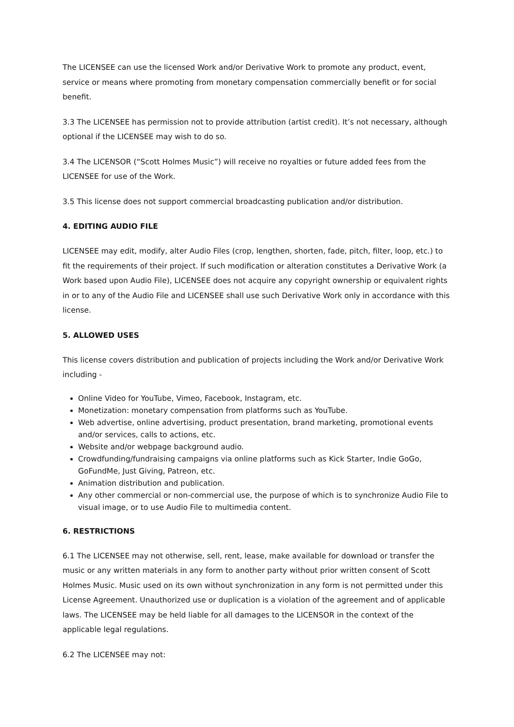The LICENSEE can use the licensed Work and/or Derivative Work to promote any product, event, service or means where promoting from monetary compensation commercially benefit or for social benefit.
3.3 The LICENSEE has permission not to provide attribution (artist credit). It’s not necessary, although optional if the LICENSEE may wish to do so.
3.4 The LICENSOR (“Scott Holmes Music”) will receive no royalties or future added fees from the LICENSEE for use of the Work.
3.5 This license does not support commercial broadcasting publication and/or distribution.
4. EDITING AUDIO FILE
LICENSEE may edit, modify, alter Audio Files (crop, lengthen, shorten, fade, pitch, filter, loop, etc.) to fit the requirements of their project. If such modification or alteration constitutes a Derivative Work (a Work based upon Audio File), LICENSEE does not acquire any copyright ownership or equivalent rights in or to any of the Audio File and LICENSEE shall use such Derivative Work only in accordance with this license.
5. ALLOWED USES
This license covers distribution and publication of projects including the Work and/or Derivative Work including -
Online Video for YouTube, Vimeo, Facebook, Instagram, etc.
Monetization: monetary compensation from platforms such as YouTube.
Web advertise, online advertising, product presentation, brand marketing, promotional events and/or services, calls to actions, etc.
Website and/or webpage background audio.
Crowdfunding/fundraising campaigns via online platforms such as Kick Starter, Indie GoGo, GoFundMe, Just Giving, Patreon, etc.
Animation distribution and publication.
Any other commercial or non-commercial use, the purpose of which is to synchronize Audio File to visual image, or to use Audio File to multimedia content.
6. RESTRICTIONS
6.1 The LICENSEE may not otherwise, sell, rent, lease, make available for download or transfer the music or any written materials in any form to another party without prior written consent of Scott Holmes Music. Music used on its own without synchronization in any form is not permitted under this License Agreement. Unauthorized use or duplication is a violation of the agreement and of applicable laws. The LICENSEE may be held liable for all damages to the LICENSOR in the context of the applicable legal regulations.
6.2 The LICENSEE may not: